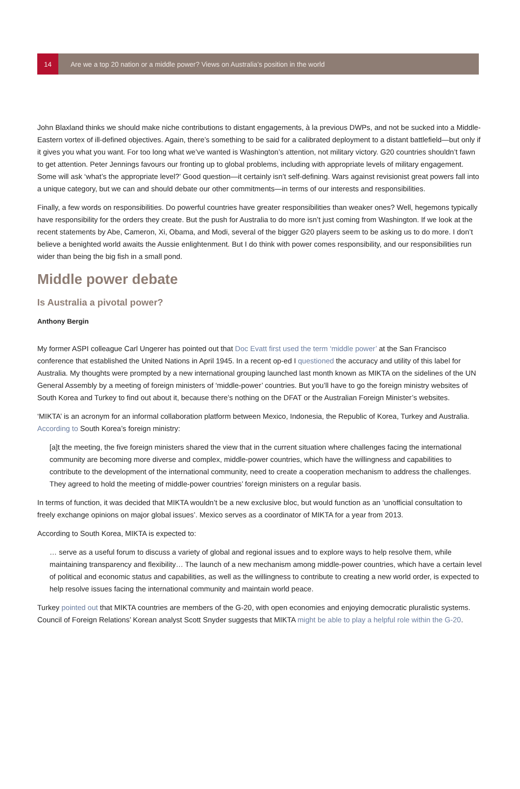14
Are we a top 20 nation or a middle power? Views on Australia’s position in the world
John Blaxland thinks we should make niche contributions to distant engagements, à la previous DWPs, and not be sucked into a Middle-Eastern vortex of ill-defined objectives. Again, there’s something to be said for a calibrated deployment to a distant battlefield—but only if it gives you what you want. For too long what we’ve wanted is Washington’s attention, not military victory. G20 countries shouldn’t fawn to get attention. Peter Jennings favours our fronting up to global problems, including with appropriate levels of military engagement. Some will ask ‘what’s the appropriate level?’ Good question—it certainly isn’t self-defining. Wars against revisionist great powers fall into a unique category, but we can and should debate our other commitments—in terms of our interests and responsibilities.
Finally, a few words on responsibilities. Do powerful countries have greater responsibilities than weaker ones? Well, hegemons typically have responsibility for the orders they create. But the push for Australia to do more isn’t just coming from Washington. If we look at the recent statements by Abe, Cameron, Xi, Obama, and Modi, several of the bigger G20 players seem to be asking us to do more. I don’t believe a benighted world awaits the Aussie enlightenment. But I do think with power comes responsibility, and our responsibilities run wider than being the big fish in a small pond.
Middle power debate
Is Australia a pivotal power?
Anthony Bergin
My former ASPI colleague Carl Ungerer has pointed out that Doc Evatt first used the term ‘middle power’ at the San Francisco conference that established the United Nations in April 1945. In a recent op-ed I questioned the accuracy and utility of this label for Australia. My thoughts were prompted by a new international grouping launched last month known as MIKTA on the sidelines of the UN General Assembly by a meeting of foreign ministers of ‘middle-power’ countries. But you’ll have to go the foreign ministry websites of South Korea and Turkey to find out about it, because there’s nothing on the DFAT or the Australian Foreign Minister’s websites.
‘MIKTA’ is an acronym for an informal collaboration platform between Mexico, Indonesia, the Republic of Korea, Turkey and Australia. According to South Korea’s foreign ministry:
[a]t the meeting, the five foreign ministers shared the view that in the current situation where challenges facing the international community are becoming more diverse and complex, middle-power countries, which have the willingness and capabilities to contribute to the development of the international community, need to create a cooperation mechanism to address the challenges. They agreed to hold the meeting of middle-power countries’ foreign ministers on a regular basis.
In terms of function, it was decided that MIKTA wouldn’t be a new exclusive bloc, but would function as an ‘unofficial consultation to freely exchange opinions on major global issues’. Mexico serves as a coordinator of MIKTA for a year from 2013.
According to South Korea, MIKTA is expected to:
… serve as a useful forum to discuss a variety of global and regional issues and to explore ways to help resolve them, while maintaining transparency and flexibility… The launch of a new mechanism among middle-power countries, which have a certain level of political and economic status and capabilities, as well as the willingness to contribute to creating a new world order, is expected to help resolve issues facing the international community and maintain world peace.
Turkey pointed out that MIKTA countries are members of the G-20, with open economies and enjoying democratic pluralistic systems. Council of Foreign Relations’ Korean analyst Scott Snyder suggests that MIKTA might be able to play a helpful role within the G-20.